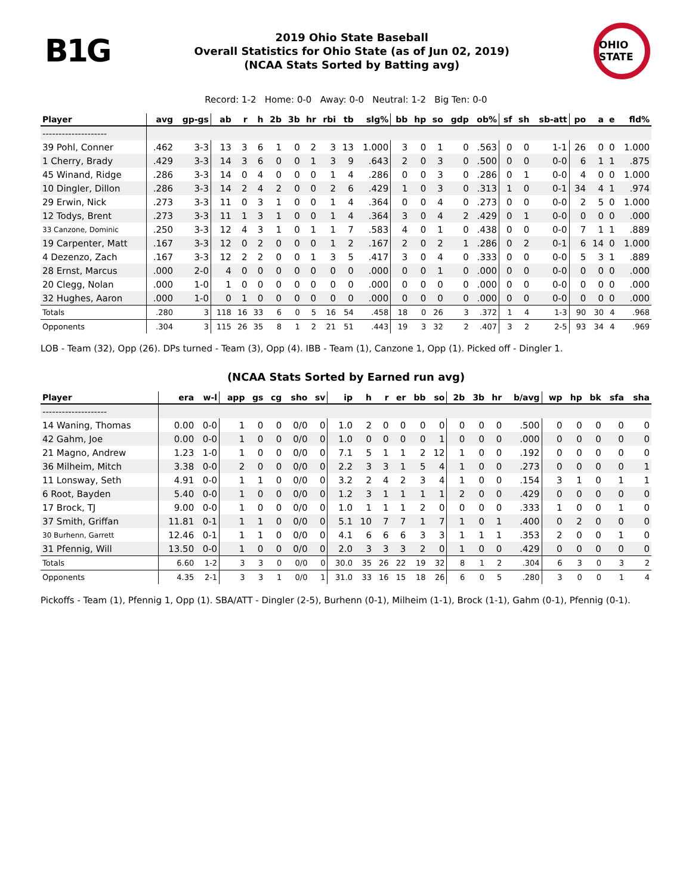B1G
2019 Ohio State Baseball
Overall Statistics for Ohio State (as of Jun 02, 2019)
(NCAA Stats Sorted by Batting avg)
OHIO STATE
Record: 1-2 Home: 0-0 Away: 0-0 Neutral: 1-2 Big Ten: 0-0
| Player | avg | gp-gs | ab | r | h | 2b | 3b | hr | rbi | tb | slg% | bb | hp | so | gdp | ob% | sf | sh | sb-att | po | a | e | fld% |
| --- | --- | --- | --- | --- | --- | --- | --- | --- | --- | --- | --- | --- | --- | --- | --- | --- | --- | --- | --- | --- | --- | --- | --- |
| -------------------- | | | | | | | | | | | | | | | | | | | | | | | |
| 39 Pohl, Conner | .462 | 3-3 | 13 | 3 | 6 | 1 | 0 | 2 | 3 | 13 | 1.000 | 3 | 0 | 1 | 0 | .563 | 0 | 0 | 1-1 | 26 | 0 | 0 | 1.000 |
| 1 Cherry, Brady | .429 | 3-3 | 14 | 3 | 6 | 0 | 0 | 1 | 3 | 9 | .643 | 2 | 0 | 3 | 0 | .500 | 0 | 0 | 0-0 | 6 | 1 | 1 | .875 |
| 45 Winand, Ridge | .286 | 3-3 | 14 | 0 | 4 | 0 | 0 | 0 | 1 | 4 | .286 | 0 | 0 | 3 | 0 | .286 | 0 | 1 | 0-0 | 4 | 0 | 0 | 1.000 |
| 10 Dingler, Dillon | .286 | 3-3 | 14 | 2 | 4 | 2 | 0 | 0 | 2 | 6 | .429 | 1 | 0 | 3 | 0 | .313 | 1 | 0 | 0-1 | 34 | 4 | 1 | .974 |
| 29 Erwin, Nick | .273 | 3-3 | 11 | 0 | 3 | 1 | 0 | 0 | 1 | 4 | .364 | 0 | 0 | 4 | 0 | .273 | 0 | 0 | 0-0 | 2 | 5 | 0 | 1.000 |
| 12 Todys, Brent | .273 | 3-3 | 11 | 1 | 3 | 1 | 0 | 0 | 1 | 4 | .364 | 3 | 0 | 4 | 2 | .429 | 0 | 1 | 0-0 | 0 | 0 | 0 | .000 |
| 33 Canzone, Dominic | .250 | 3-3 | 12 | 4 | 3 | 1 | 0 | 1 | 1 | 7 | .583 | 4 | 0 | 1 | 0 | .438 | 0 | 0 | 0-0 | 7 | 1 | 1 | .889 |
| 19 Carpenter, Matt | .167 | 3-3 | 12 | 0 | 2 | 0 | 0 | 0 | 1 | 2 | .167 | 2 | 0 | 2 | 1 | .286 | 0 | 2 | 0-1 | 6 | 14 | 0 | 1.000 |
| 4 Dezenzo, Zach | .167 | 3-3 | 12 | 2 | 2 | 0 | 0 | 1 | 3 | 5 | .417 | 3 | 0 | 4 | 0 | .333 | 0 | 0 | 0-0 | 5 | 3 | 1 | .889 |
| 28 Ernst, Marcus | .000 | 2-0 | 4 | 0 | 0 | 0 | 0 | 0 | 0 | 0 | .000 | 0 | 0 | 1 | 0 | .000 | 0 | 0 | 0-0 | 0 | 0 | 0 | .000 |
| 20 Clegg, Nolan | .000 | 1-0 | 1 | 0 | 0 | 0 | 0 | 0 | 0 | 0 | .000 | 0 | 0 | 0 | 0 | .000 | 0 | 0 | 0-0 | 0 | 0 | 0 | .000 |
| 32 Hughes, Aaron | .000 | 1-0 | 0 | 1 | 0 | 0 | 0 | 0 | 0 | 0 | .000 | 0 | 0 | 0 | 0 | .000 | 0 | 0 | 0-0 | 0 | 0 | 0 | .000 |
| Totals | .280 | 3 | 118 | 16 | 33 | 6 | 0 | 5 | 16 | 54 | .458 | 18 | 0 | 26 | 3 | .372 | 1 | 4 | 1-3 | 90 | 30 | 4 | .968 |
| Opponents | .304 | 3 | 115 | 26 | 35 | 8 | 1 | 2 | 21 | 51 | .443 | 19 | 3 | 32 | 2 | .407 | 3 | 2 | 2-5 | 93 | 34 | 4 | .969 |
LOB - Team (32), Opp (26). DPs turned - Team (3), Opp (4). IBB - Team (1), Canzone 1, Opp (1). Picked off - Dingler 1.
(NCAA Stats Sorted by Earned run avg)
| Player | era | w-l | app | gs | cg | sho | sv | ip | h | r | er | bb | so | 2b | 3b | hr | b/avg | wp | hp | bk | sfa | sha |
| --- | --- | --- | --- | --- | --- | --- | --- | --- | --- | --- | --- | --- | --- | --- | --- | --- | --- | --- | --- | --- | --- | --- |
| -------------------- | | | | | | | | | | | | | | | | | | | | | | |
| 14 Waning, Thomas | 0.00 | 0-0 | 1 | 0 | 0 | 0/0 | 0 | 1.0 | 2 | 0 | 0 | 0 | 0 | 0 | 0 | 0 | .500 | 0 | 0 | 0 | 0 | 0 |
| 42 Gahm, Joe | 0.00 | 0-0 | 1 | 0 | 0 | 0/0 | 0 | 1.0 | 0 | 0 | 0 | 0 | 1 | 0 | 0 | 0 | .000 | 0 | 0 | 0 | 0 | 0 |
| 21 Magno, Andrew | 1.23 | 1-0 | 1 | 0 | 0 | 0/0 | 0 | 7.1 | 5 | 1 | 1 | 2 | 12 | 1 | 0 | 0 | .192 | 0 | 0 | 0 | 0 | 0 |
| 36 Milheim, Mitch | 3.38 | 0-0 | 2 | 0 | 0 | 0/0 | 0 | 2.2 | 3 | 3 | 1 | 5 | 4 | 1 | 0 | 0 | .273 | 0 | 0 | 0 | 0 | 1 |
| 11 Lonsway, Seth | 4.91 | 0-0 | 1 | 1 | 0 | 0/0 | 0 | 3.2 | 2 | 4 | 2 | 3 | 4 | 1 | 0 | 0 | .154 | 3 | 1 | 0 | 1 | 1 |
| 6 Root, Bayden | 5.40 | 0-0 | 1 | 0 | 0 | 0/0 | 0 | 1.2 | 3 | 1 | 1 | 1 | 1 | 2 | 0 | 0 | .429 | 0 | 0 | 0 | 0 | 0 |
| 17 Brock, TJ | 9.00 | 0-0 | 1 | 0 | 0 | 0/0 | 0 | 1.0 | 1 | 1 | 1 | 2 | 0 | 0 | 0 | 0 | .333 | 1 | 0 | 0 | 1 | 0 |
| 37 Smith, Griffan | 11.81 | 0-1 | 1 | 1 | 0 | 0/0 | 0 | 5.1 | 10 | 7 | 7 | 1 | 7 | 1 | 0 | 1 | .400 | 0 | 2 | 0 | 0 | 0 |
| 30 Burhenn, Garrett | 12.46 | 0-1 | 1 | 1 | 0 | 0/0 | 0 | 4.1 | 6 | 6 | 6 | 3 | 3 | 1 | 1 | 1 | .353 | 2 | 0 | 0 | 1 | 0 |
| 31 Pfennig, Will | 13.50 | 0-0 | 1 | 0 | 0 | 0/0 | 0 | 2.0 | 3 | 3 | 3 | 2 | 0 | 1 | 0 | 0 | .429 | 0 | 0 | 0 | 0 | 0 |
| Totals | 6.60 | 1-2 | 3 | 3 | 0 | 0/0 | 0 | 30.0 | 35 | 26 | 22 | 19 | 32 | 8 | 1 | 2 | .304 | 6 | 3 | 0 | 3 | 2 |
| Opponents | 4.35 | 2-1 | 3 | 3 | 1 | 0/0 | 1 | 31.0 | 33 | 16 | 15 | 18 | 26 | 6 | 0 | 5 | .280 | 3 | 0 | 0 | 1 | 4 |
Pickoffs - Team (1), Pfennig 1, Opp (1). SBA/ATT - Dingler (2-5), Burhenn (0-1), Milheim (1-1), Brock (1-1), Gahm (0-1), Pfennig (0-1).